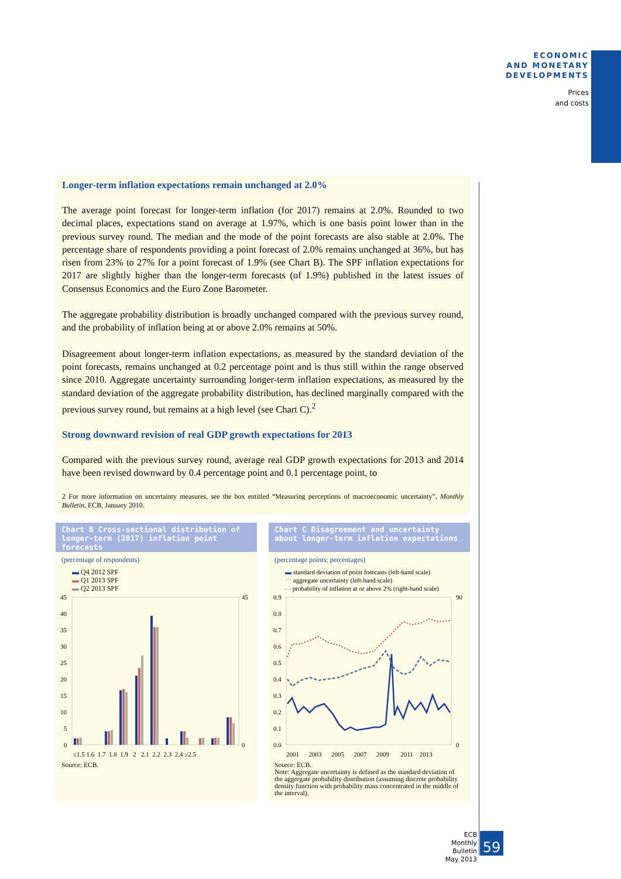ECONOMIC
AND MONETARY
DEVELOPMENTS
Prices
and costs
Longer-term inflation expectations remain unchanged at 2.0%
The average point forecast for longer-term inflation (for 2017) remains at 2.0%. Rounded to two decimal places, expectations stand on average at 1.97%, which is one basis point lower than in the previous survey round. The median and the mode of the point forecasts are also stable at 2.0%. The percentage share of respondents providing a point forecast of 2.0% remains unchanged at 36%, but has risen from 23% to 27% for a point forecast of 1.9% (see Chart B). The SPF inflation expectations for 2017 are slightly higher than the longer-term forecasts (of 1.9%) published in the latest issues of Consensus Economics and the Euro Zone Barometer.
The aggregate probability distribution is broadly unchanged compared with the previous survey round, and the probability of inflation being at or above 2.0% remains at 50%.
Disagreement about longer-term inflation expectations, as measured by the standard deviation of the point forecasts, remains unchanged at 0.2 percentage point and is thus still within the range observed since 2010. Aggregate uncertainty surrounding longer-term inflation expectations, as measured by the standard deviation of the aggregate probability distribution, has declined marginally compared with the previous survey round, but remains at a high level (see Chart C).<sup>2</sup>
Strong downward revision of real GDP growth expectations for 2013
Compared with the previous survey round, average real GDP growth expectations for 2013 and 2014 have been revised downward by 0.4 percentage point and 0.1 percentage point, to
2 For more information on uncertainty measures, see the box entitled “Measuring perceptions of macroeconomic uncertainty”, Monthly Bulletin, ECB, January 2010.
Chart B Cross-sectional distribution of longer-term (2017) inflation point forecasts
(percentage of respondents)
▬ Q4 2012 SPF
▬ Q1 2013 SPF
▬ Q2 2013 SPF
45
40
35
30
25
20
15
10
5
0
≤1.5 1.6 1.7 1.8 1.9 2 2.1 2.2 2.3 2.4 ≥2.5
45
0
Source: ECB.
Chart C Disagreement and uncertainty about longer-term inflation expectations
(percentage points; percentages)
▬ standard deviation of point forecasts (left-hand scale)
⋯ aggregate uncertainty (left-hand scale)
- - probability of inflation at or above 2% (right-hand scale)
0.9
0.8
0.7
0.6
0.5
0.4
0.3
0.2
0.1
0.0
90
0
2001 2003 2005 2007 2009 2011 2013
Source: ECB.
Note: Aggregate uncertainty is defined as the standard deviation of the aggregate probability distribution (assuming discrete probability density function with probability mass concentrated in the middle of the interval).
ECB
Monthly Bulletin
May 2013
59